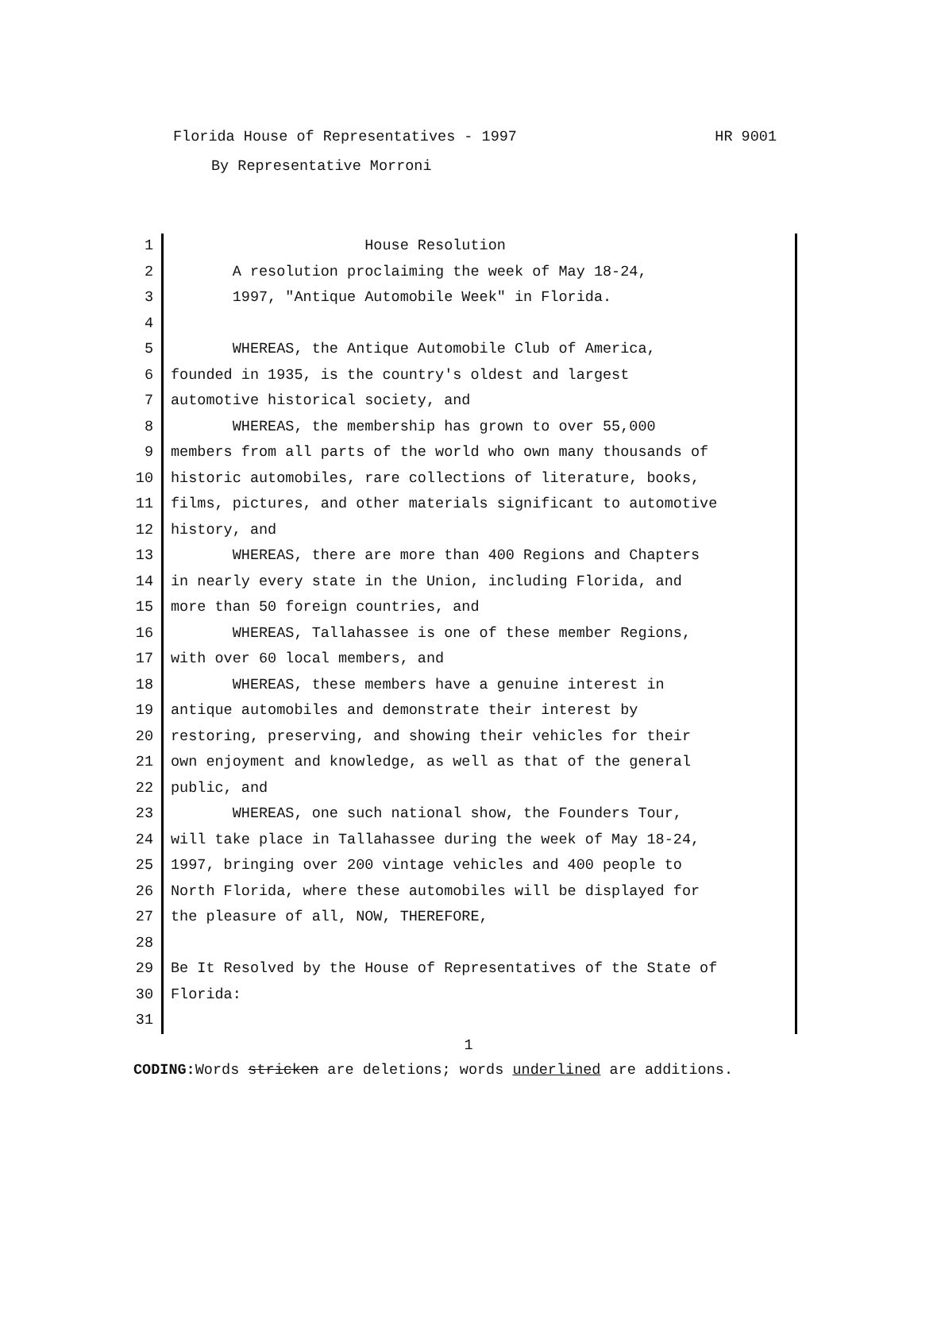HR 9001 Florida House of Representatives - 1997
By Representative Morroni
1 House Resolution
2 A resolution proclaiming the week of May 18-24,
3 1997, "Antique Automobile Week" in Florida.
4
5 WHEREAS, the Antique Automobile Club of America,
6 founded in 1935, is the country's oldest and largest
7 automotive historical society, and
8 WHEREAS, the membership has grown to over 55,000
9 members from all parts of the world who own many thousands of
10 historic automobiles, rare collections of literature, books,
11 films, pictures, and other materials significant to automotive
12 history, and
13 WHEREAS, there are more than 400 Regions and Chapters
14 in nearly every state in the Union, including Florida, and
15 more than 50 foreign countries, and
16 WHEREAS, Tallahassee is one of these member Regions,
17 with over 60 local members, and
18 WHEREAS, these members have a genuine interest in
19 antique automobiles and demonstrate their interest by
20 restoring, preserving, and showing their vehicles for their
21 own enjoyment and knowledge, as well as that of the general
22 public, and
23 WHEREAS, one such national show, the Founders Tour,
24 will take place in Tallahassee during the week of May 18-24,
25 1997, bringing over 200 vintage vehicles and 400 people to
26 North Florida, where these automobiles will be displayed for
27 the pleasure of all, NOW, THEREFORE,
28
29 Be It Resolved by the House of Representatives of the State of
30 Florida:
31
1
CODING: Words stricken are deletions; words underlined are additions.